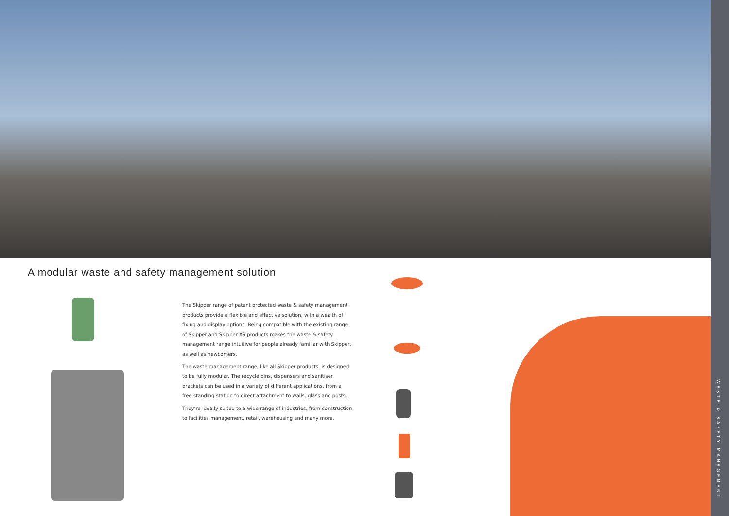A modular waste and safety management solution
The Skipper range of patent protected waste & safety management products provide a flexible and effective solution, with a wealth of fixing and display options. Being compatible with the existing range of Skipper and Skipper XS products makes the waste & safety management range intuitive for people already familiar with Skipper, as well as newcomers.
The waste management range, like all Skipper products, is designed to be fully modular. The recycle bins, dispensers and sanitiser brackets can be used in a variety of different applications, from a free standing station to direct attachment to walls, glass and posts.
They’re ideally suited to a wide range of industries, from construction to facilities management, retail, warehousing and many more.
WASTE & SAFETY MANAGEMENT